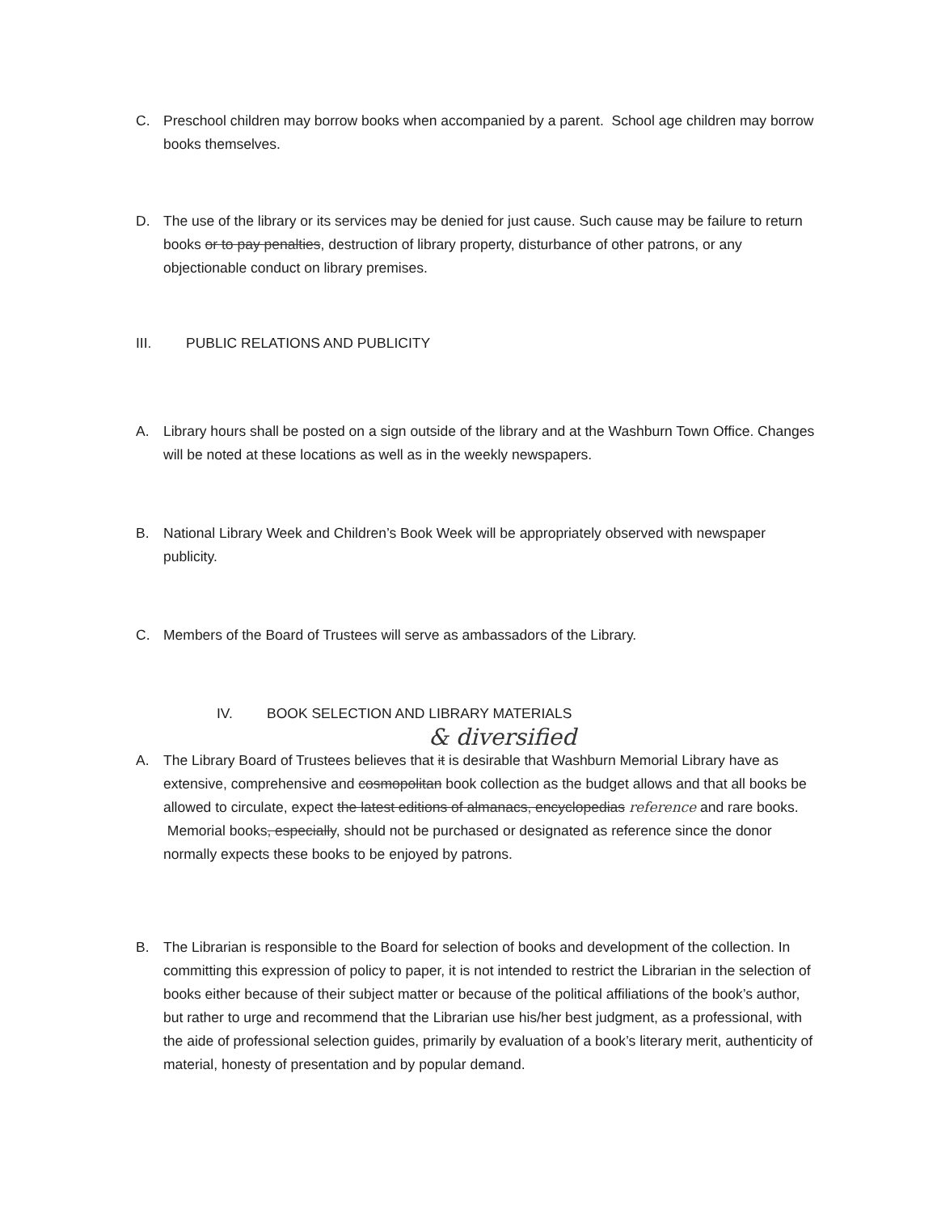C. Preschool children may borrow books when accompanied by a parent. School age children may borrow books themselves.
D. The use of the library or its services may be denied for just cause. Such cause may be failure to return books or to pay penalties, destruction of library property, disturbance of other patrons, or any objectionable conduct on library premises.
III. PUBLIC RELATIONS AND PUBLICITY
A. Library hours shall be posted on a sign outside of the library and at the Washburn Town Office. Changes will be noted at these locations as well as in the weekly newspapers.
B. National Library Week and Children’s Book Week will be appropriately observed with newspaper publicity.
C. Members of the Board of Trustees will serve as ambassadors of the Library.
IV. BOOK SELECTION AND LIBRARY MATERIALS
& diversified
A. The Library Board of Trustees believes that it is desirable that Washburn Memorial Library have as extensive, comprehensive and cosmopolitan book collection as the budget allows and that all books be allowed to circulate, expect the latest editions of almanacs, encyclopedias reference and rare books. Memorial books, especially, should not be purchased or designated as reference since the donor normally expects these books to be enjoyed by patrons.
B. The Librarian is responsible to the Board for selection of books and development of the collection. In committing this expression of policy to paper, it is not intended to restrict the Librarian in the selection of books either because of their subject matter or because of the political affiliations of the book’s author, but rather to urge and recommend that the Librarian use his/her best judgment, as a professional, with the aide of professional selection guides, primarily by evaluation of a book’s literary merit, authenticity of material, honesty of presentation and by popular demand.